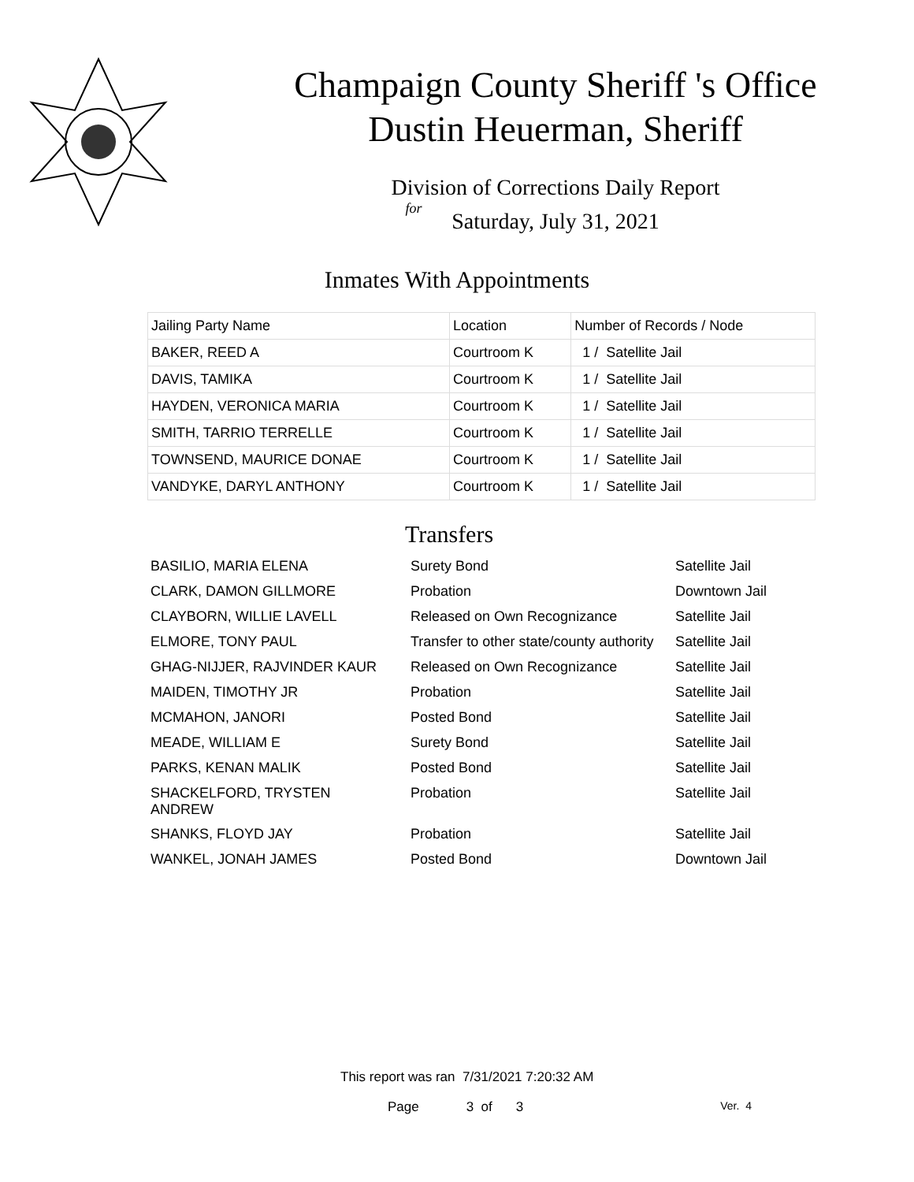Champaign County Sheriff 's Office
Dustin Heuerman, Sheriff
Division of Corrections Daily Report
for
Saturday, July 31, 2021
Inmates With Appointments
| Jailing Party Name | Location | Number of Records / Node |
| --- | --- | --- |
| BAKER, REED A | Courtroom K | 1 / Satellite Jail |
| DAVIS, TAMIKA | Courtroom K | 1 / Satellite Jail |
| HAYDEN, VERONICA MARIA | Courtroom K | 1 / Satellite Jail |
| SMITH, TARRIO TERRELLE | Courtroom K | 1 / Satellite Jail |
| TOWNSEND, MAURICE DONAE | Courtroom K | 1 / Satellite Jail |
| VANDYKE, DARYL ANTHONY | Courtroom K | 1 / Satellite Jail |
Transfers
| BASILIO, MARIA ELENA | Surety Bond | Satellite Jail |
| CLARK, DAMON GILLMORE | Probation | Downtown Jail |
| CLAYBORN, WILLIE LAVELL | Released on Own Recognizance | Satellite Jail |
| ELMORE, TONY PAUL | Transfer to other state/county authority | Satellite Jail |
| GHAG-NIJJER, RAJVINDER KAUR | Released on Own Recognizance | Satellite Jail |
| MAIDEN, TIMOTHY JR | Probation | Satellite Jail |
| MCMAHON, JANORI | Posted Bond | Satellite Jail |
| MEADE, WILLIAM E | Surety Bond | Satellite Jail |
| PARKS, KENAN MALIK | Posted Bond | Satellite Jail |
| SHACKELFORD, TRYSTEN ANDREW | Probation | Satellite Jail |
| SHANKS, FLOYD JAY | Probation | Satellite Jail |
| WANKEL, JONAH JAMES | Posted Bond | Downtown Jail |
This report was ran 7/31/2021 7:20:32 AM
Page 3 of 3 Ver. 4